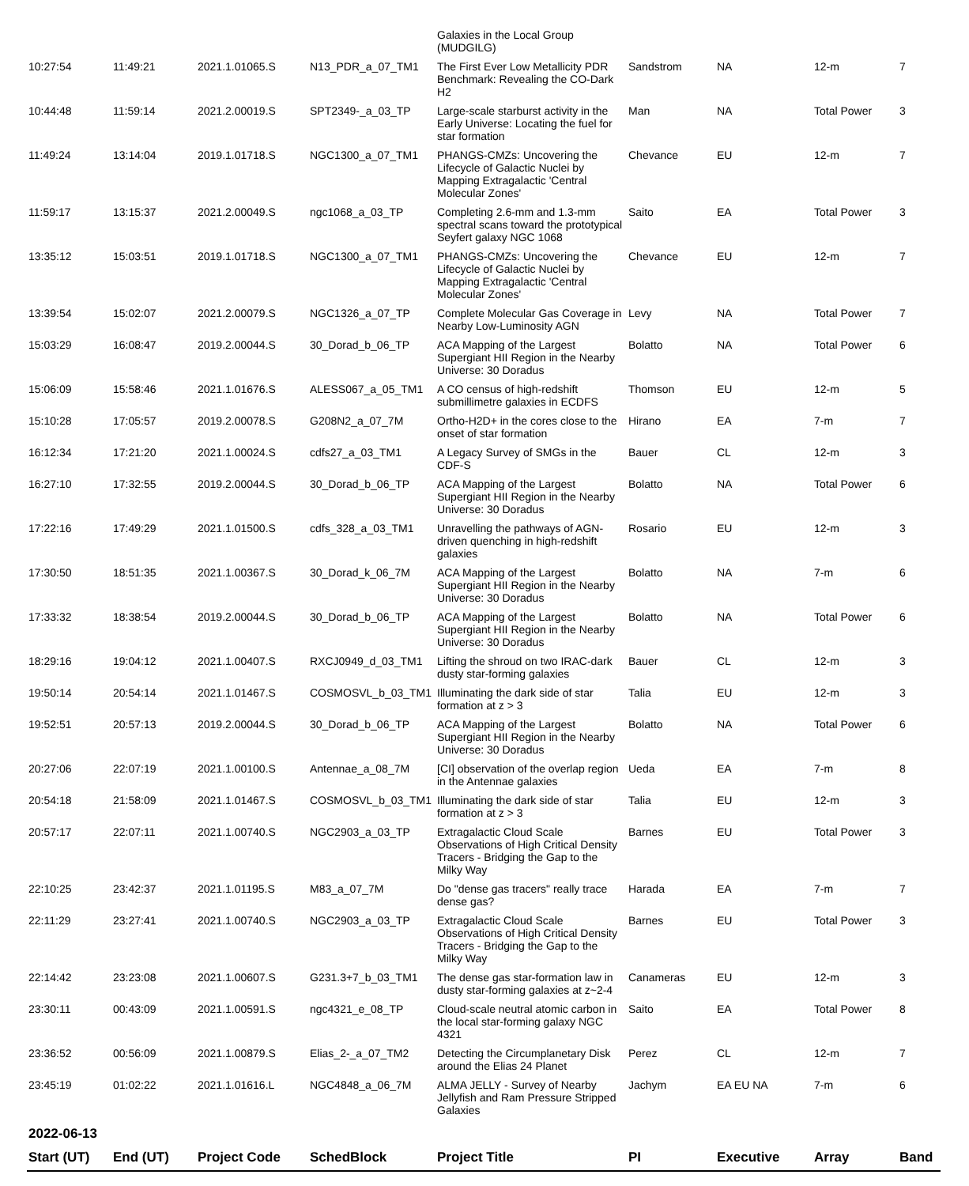| | | | | Galaxies in the Local Group (MUDGILG) | | | | |
| 10:27:54 | 11:49:21 | 2021.1.01065.S | N13_PDR_a_07_TM1 | The First Ever Low Metallicity PDR Benchmark: Revealing the CO-Dark H2 | Sandstrom | NA | 12-m | 7 |
| 10:44:48 | 11:59:14 | 2021.2.00019.S | SPT2349-_a_03_TP | Large-scale starburst activity in the Early Universe: Locating the fuel for star formation | Man | NA | Total Power | 3 |
| 11:49:24 | 13:14:04 | 2019.1.01718.S | NGC1300_a_07_TM1 | PHANGS-CMZs: Uncovering the Lifecycle of Galactic Nuclei by Mapping Extragalactic 'Central Molecular Zones' | Chevance | EU | 12-m | 7 |
| 11:59:17 | 13:15:37 | 2021.2.00049.S | ngc1068_a_03_TP | Completing 2.6-mm and 1.3-mm spectral scans toward the prototypical Seyfert galaxy NGC 1068 | Saito | EA | Total Power | 3 |
| 13:35:12 | 15:03:51 | 2019.1.01718.S | NGC1300_a_07_TM1 | PHANGS-CMZs: Uncovering the Lifecycle of Galactic Nuclei by Mapping Extragalactic 'Central Molecular Zones' | Chevance | EU | 12-m | 7 |
| 13:39:54 | 15:02:07 | 2021.2.00079.S | NGC1326_a_07_TP | Complete Molecular Gas Coverage in Nearby Low-Luminosity AGN | Levy | NA | Total Power | 7 |
| 15:03:29 | 16:08:47 | 2019.2.00044.S | 30_Dorad_b_06_TP | ACA Mapping of the Largest Supergiant HII Region in the Nearby Universe: 30 Doradus | Bolatto | NA | Total Power | 6 |
| 15:06:09 | 15:58:46 | 2021.1.01676.S | ALESS067_a_05_TM1 | A CO census of high-redshift submillimetre galaxies in ECDFS | Thomson | EU | 12-m | 5 |
| 15:10:28 | 17:05:57 | 2019.2.00078.S | G208N2_a_07_7M | Ortho-H2D+ in the cores close to the onset of star formation | Hirano | EA | 7-m | 7 |
| 16:12:34 | 17:21:20 | 2021.1.00024.S | cdfs27_a_03_TM1 | A Legacy Survey of SMGs in the CDF-S | Bauer | CL | 12-m | 3 |
| 16:27:10 | 17:32:55 | 2019.2.00044.S | 30_Dorad_b_06_TP | ACA Mapping of the Largest Supergiant HII Region in the Nearby Universe: 30 Doradus | Bolatto | NA | Total Power | 6 |
| 17:22:16 | 17:49:29 | 2021.1.01500.S | cdfs_328_a_03_TM1 | Unravelling the pathways of AGN-driven quenching in high-redshift galaxies | Rosario | EU | 12-m | 3 |
| 17:30:50 | 18:51:35 | 2021.1.00367.S | 30_Dorad_k_06_7M | ACA Mapping of the Largest Supergiant HII Region in the Nearby Universe: 30 Doradus | Bolatto | NA | 7-m | 6 |
| 17:33:32 | 18:38:54 | 2019.2.00044.S | 30_Dorad_b_06_TP | ACA Mapping of the Largest Supergiant HII Region in the Nearby Universe: 30 Doradus | Bolatto | NA | Total Power | 6 |
| 18:29:16 | 19:04:12 | 2021.1.00407.S | RXCJ0949_d_03_TM1 | Lifting the shroud on two IRAC-dark dusty star-forming galaxies | Bauer | CL | 12-m | 3 |
| 19:50:14 | 20:54:14 | 2021.1.01467.S | COSMOSVL_b_03_TM1 | Illuminating the dark side of star formation at z > 3 | Talia | EU | 12-m | 3 |
| 19:52:51 | 20:57:13 | 2019.2.00044.S | 30_Dorad_b_06_TP | ACA Mapping of the Largest Supergiant HII Region in the Nearby Universe: 30 Doradus | Bolatto | NA | Total Power | 6 |
| 20:27:06 | 22:07:19 | 2021.1.00100.S | Antennae_a_08_7M | [CI] observation of the overlap region in the Antennae galaxies | Ueda | EA | 7-m | 8 |
| 20:54:18 | 21:58:09 | 2021.1.01467.S | COSMOSVL_b_03_TM1 | Illuminating the dark side of star formation at z > 3 | Talia | EU | 12-m | 3 |
| 20:57:17 | 22:07:11 | 2021.1.00740.S | NGC2903_a_03_TP | Extragalactic Cloud Scale Observations of High Critical Density Tracers - Bridging the Gap to the Milky Way | Barnes | EU | Total Power | 3 |
| 22:10:25 | 23:42:37 | 2021.1.01195.S | M83_a_07_7M | Do "dense gas tracers" really trace dense gas? | Harada | EA | 7-m | 7 |
| 22:11:29 | 23:27:41 | 2021.1.00740.S | NGC2903_a_03_TP | Extragalactic Cloud Scale Observations of High Critical Density Tracers - Bridging the Gap to the Milky Way | Barnes | EU | Total Power | 3 |
| 22:14:42 | 23:23:08 | 2021.1.00607.S | G231.3+7_b_03_TM1 | The dense gas star-formation law in dusty star-forming galaxies at z~2-4 | Canameras | EU | 12-m | 3 |
| 23:30:11 | 00:43:09 | 2021.1.00591.S | ngc4321_e_08_TP | Cloud-scale neutral atomic carbon in the local star-forming galaxy NGC 4321 | Saito | EA | Total Power | 8 |
| 23:36:52 | 00:56:09 | 2021.1.00879.S | Elias_2-_a_07_TM2 | Detecting the Circumplanetary Disk around the Elias 24 Planet | Perez | CL | 12-m | 7 |
| 23:45:19 | 01:02:22 | 2021.1.01616.L | NGC4848_a_06_7M | ALMA JELLY - Survey of Nearby Jellyfish and Ram Pressure Stripped Galaxies | Jachym | EA EU NA | 7-m | 6 |
| 2022-06-13 | | | | | | | | |
| Start (UT) | End (UT) | Project Code | SchedBlock | Project Title | PI | Executive | Array | Band |